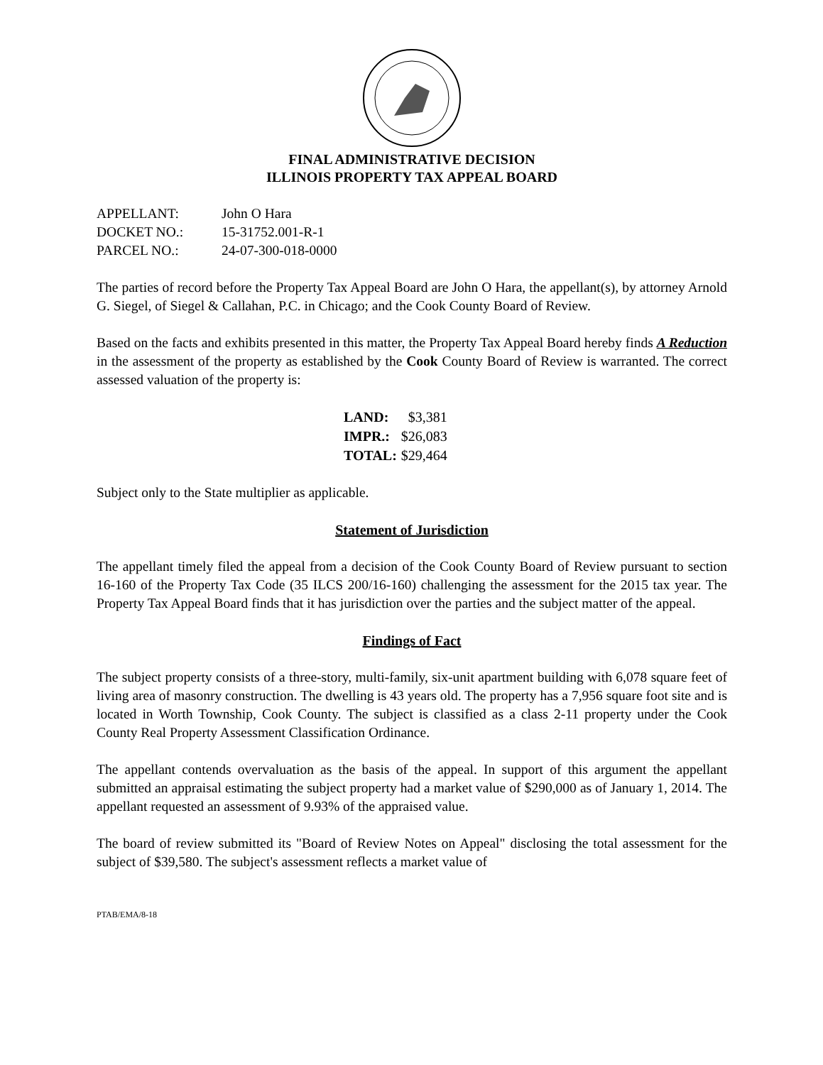FINAL ADMINISTRATIVE DECISION
ILLINOIS PROPERTY TAX APPEAL BOARD
APPELLANT: John O Hara
DOCKET NO.: 15-31752.001-R-1
PARCEL NO.: 24-07-300-018-0000
The parties of record before the Property Tax Appeal Board are John O Hara, the appellant(s), by attorney Arnold G. Siegel, of Siegel & Callahan, P.C. in Chicago; and the Cook County Board of Review.
Based on the facts and exhibits presented in this matter, the Property Tax Appeal Board hereby finds A Reduction in the assessment of the property as established by the Cook County Board of Review is warranted. The correct assessed valuation of the property is:
| LAND: | $3,381 |
| IMPR.: | $26,083 |
| TOTAL: | $29,464 |
Subject only to the State multiplier as applicable.
Statement of Jurisdiction
The appellant timely filed the appeal from a decision of the Cook County Board of Review pursuant to section 16-160 of the Property Tax Code (35 ILCS 200/16-160) challenging the assessment for the 2015 tax year. The Property Tax Appeal Board finds that it has jurisdiction over the parties and the subject matter of the appeal.
Findings of Fact
The subject property consists of a three-story, multi-family, six-unit apartment building with 6,078 square feet of living area of masonry construction. The dwelling is 43 years old. The property has a 7,956 square foot site and is located in Worth Township, Cook County. The subject is classified as a class 2-11 property under the Cook County Real Property Assessment Classification Ordinance.
The appellant contends overvaluation as the basis of the appeal. In support of this argument the appellant submitted an appraisal estimating the subject property had a market value of $290,000 as of January 1, 2014. The appellant requested an assessment of 9.93% of the appraised value.
The board of review submitted its "Board of Review Notes on Appeal" disclosing the total assessment for the subject of $39,580. The subject's assessment reflects a market value of
PTAB/EMA/8-18